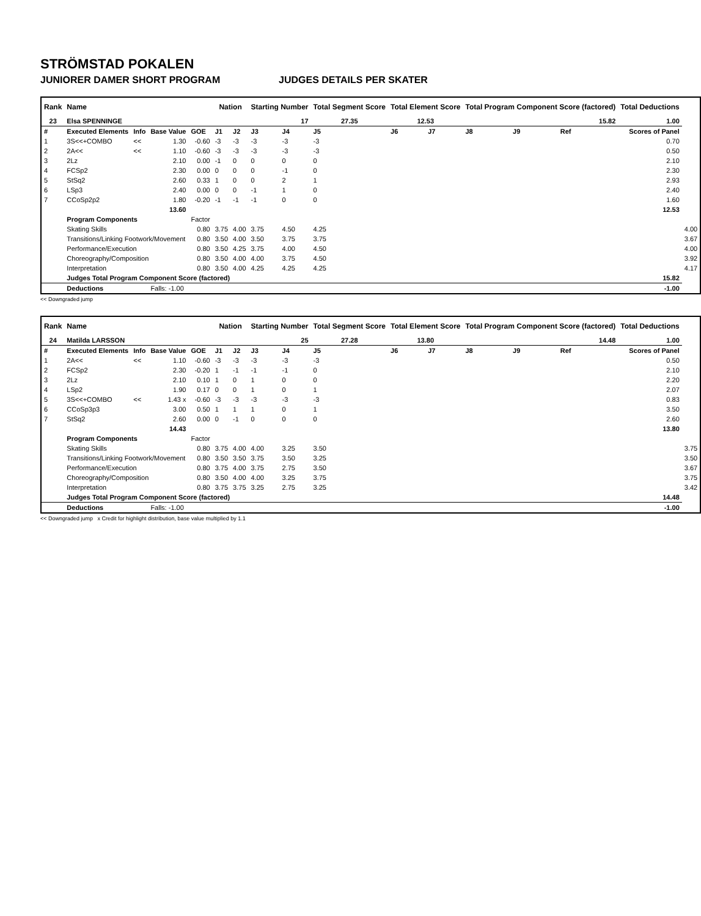STRÖMSTAD POKALEN
JUNIORER DAMER SHORT PROGRAM JUDGES DETAILS PER SKATER
| Rank | Name | | | | Nation | | Starting Number | | Total Segment Score | Total Element Score | | Total Program Component Score (factored) | | | Total Deductions | |
| --- | --- | --- | --- | --- | --- | --- | --- | --- | --- | --- | --- | --- | --- | --- | --- | --- |
| 23 | Elsa SPENNINGE | | | | | | 17 | | 27.35 | 12.53 | | 15.82 | | | 1.00 | |
| # | Executed Elements | Info | Base Value | GOE | J1 | J2 | J3 | J4 | J5 | J6 | J7 | J8 | J9 | Ref | Scores of Panel | |
| 1 | 3S<<+COMBO | << | 1.30 | -0.60 | -3 | -3 | -3 | -3 | -3 | | | | | | 0.70 | |
| 2 | 2A<< | << | 1.10 | -0.60 | -3 | -3 | -3 | -3 | -3 | | | | | | 0.50 | |
| 3 | 2Lz | | 2.10 | 0.00 | -1 | 0 | 0 | 0 | 0 | | | | | | 2.10 | |
| 4 | FCSp2 | | 2.30 | 0.00 | 0 | 0 | 0 | -1 | 0 | | | | | | 2.30 | |
| 5 | StSq2 | | 2.60 | 0.33 | 1 | 0 | 0 | 2 | 1 | | | | | | 2.93 | |
| 6 | LSp3 | | 2.40 | 0.00 | 0 | 0 | -1 | 1 | 0 | | | | | | 2.40 | |
| 7 | CCoSp2p2 | | 1.80 | -0.20 | -1 | -1 | -1 | 0 | 0 | | | | | | 1.60 | |
| | | | 13.60 | | | | | | | | | | | | 12.53 | |
| | Program Components | | | Factor | | | | | | | | | | | | |
| | Skating Skills | | | 0.80 | 3.75 | 4.00 | 3.75 | 4.50 | 4.25 | | | | | | | 4.00 |
| | Transitions/Linking Footwork/Movement | | | 0.80 | 3.50 | 4.00 | 3.50 | 3.75 | 3.75 | | | | | | | 3.67 |
| | Performance/Execution | | | 0.80 | 3.50 | 4.25 | 3.75 | 4.00 | 4.50 | | | | | | | 4.00 |
| | Choreography/Composition | | | 0.80 | 3.50 | 4.00 | 4.00 | 3.75 | 4.50 | | | | | | | 3.92 |
| | Interpretation | | | 0.80 | 3.50 | 4.00 | 4.25 | 4.25 | 4.25 | | | | | | | 4.17 |
| | Judges Total Program Component Score (factored) | | | | | | | | | | | | | | 15.82 | |
| | Deductions | | Falls: -1.00 | | | | | | | | | | | | -1.00 | |
<< Downgraded jump
| Rank | Name | | | | Nation | | Starting Number | | Total Segment Score | Total Element Score | | Total Program Component Score (factored) | | | Total Deductions | |
| --- | --- | --- | --- | --- | --- | --- | --- | --- | --- | --- | --- | --- | --- | --- | --- | --- |
| 24 | Matilda LARSSON | | | | | | 25 | | 27.28 | 13.80 | | 14.48 | | | 1.00 | |
| # | Executed Elements | Info | Base Value | GOE | J1 | J2 | J3 | J4 | J5 | J6 | J7 | J8 | J9 | Ref | Scores of Panel | |
| 1 | 2A<< | << | 1.10 | -0.60 | -3 | -3 | -3 | -3 | -3 | | | | | | 0.50 | |
| 2 | FCSp2 | | 2.30 | -0.20 | 1 | -1 | -1 | -1 | 0 | | | | | | 2.10 | |
| 3 | 2Lz | | 2.10 | 0.10 | 1 | 0 | 1 | 0 | 0 | | | | | | 2.20 | |
| 4 | LSp2 | | 1.90 | 0.17 | 0 | 0 | 1 | 0 | 1 | | | | | | 2.07 | |
| 5 | 3S<<+COMBO | << | 1.43 x | -0.60 | -3 | -3 | -3 | -3 | -3 | | | | | | 0.83 | |
| 6 | CCoSp3p3 | | 3.00 | 0.50 | 1 | 1 | 1 | 0 | 1 | | | | | | 3.50 | |
| 7 | StSq2 | | 2.60 | 0.00 | 0 | -1 | 0 | 0 | 0 | | | | | | 2.60 | |
| | | | 14.43 | | | | | | | | | | | | 13.80 | |
| | Program Components | | | Factor | | | | | | | | | | | | |
| | Skating Skills | | | 0.80 | 3.75 | 4.00 | 4.00 | 3.25 | 3.50 | | | | | | | 3.75 |
| | Transitions/Linking Footwork/Movement | | | 0.80 | 3.50 | 3.50 | 3.75 | 3.50 | 3.25 | | | | | | | 3.50 |
| | Performance/Execution | | | 0.80 | 3.75 | 4.00 | 3.75 | 2.75 | 3.50 | | | | | | | 3.67 |
| | Choreography/Composition | | | 0.80 | 3.50 | 4.00 | 4.00 | 3.25 | 3.75 | | | | | | | 3.75 |
| | Interpretation | | | 0.80 | 3.75 | 3.75 | 3.25 | 2.75 | 3.25 | | | | | | | 3.42 |
| | Judges Total Program Component Score (factored) | | | | | | | | | | | | | | 14.48 | |
| | Deductions | | Falls: -1.00 | | | | | | | | | | | | -1.00 | |
<< Downgraded jump x Credit for highlight distribution, base value multiplied by 1.1